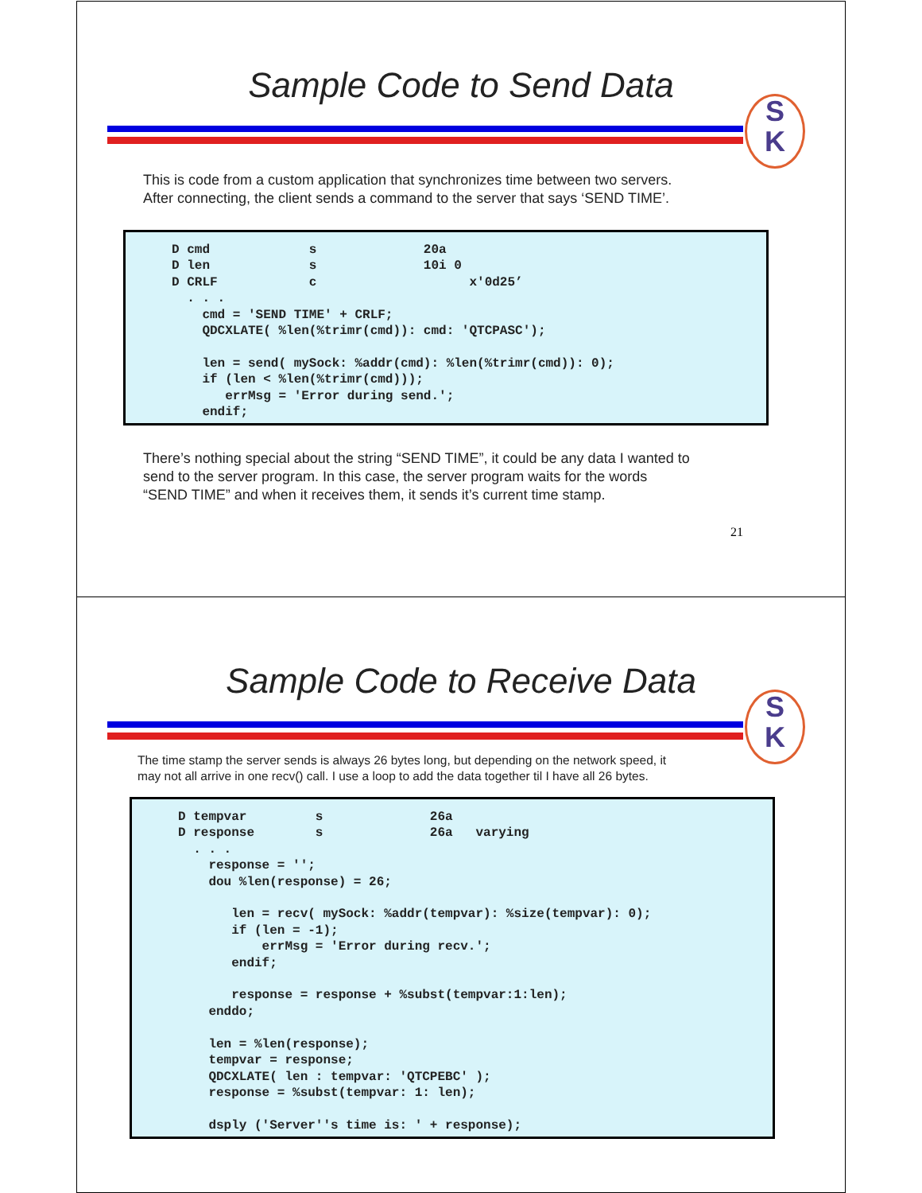Sample Code to Send Data
S
K
This is code from a custom application that synchronizes time between two servers.
After connecting, the client sends a command to the server that says ‘SEND TIME’.
D cmd s 20a D len s 10i 0 D CRLF c x'0d25’ . . . cmd = 'SEND TIME' + CRLF; QDCXLATE( %len(%trimr(cmd)): cmd: 'QTCPASC'); len = send( mySock: %addr(cmd): %len(%trimr(cmd)): 0); if (len < %len(%trimr(cmd))); errMsg = 'Error during send.'; endif;
There’s nothing special about the string “SEND TIME”, it could be any data I wanted to
send to the server program. In this case, the server program waits for the words
“SEND TIME” and when it receives them, it sends it’s current time stamp.
21
Sample Code to Receive Data
S
K
The time stamp the server sends is always 26 bytes long, but depending on the network speed, it
may not all arrive in one recv() call. I use a loop to add the data together til I have all 26 bytes.
D tempvar s 26a D response s 26a varying . . . response = ''; dou %len(response) = 26; len = recv( mySock: %addr(tempvar): %size(tempvar): 0); if (len = -1); errMsg = 'Error during recv.'; endif; response = response + %subst(tempvar:1:len); enddo; len = %len(response); tempvar = response; QDCXLATE( len : tempvar: 'QTCPEBC' ); response = %subst(tempvar: 1: len); dsply ('Server''s time is: ' + response);